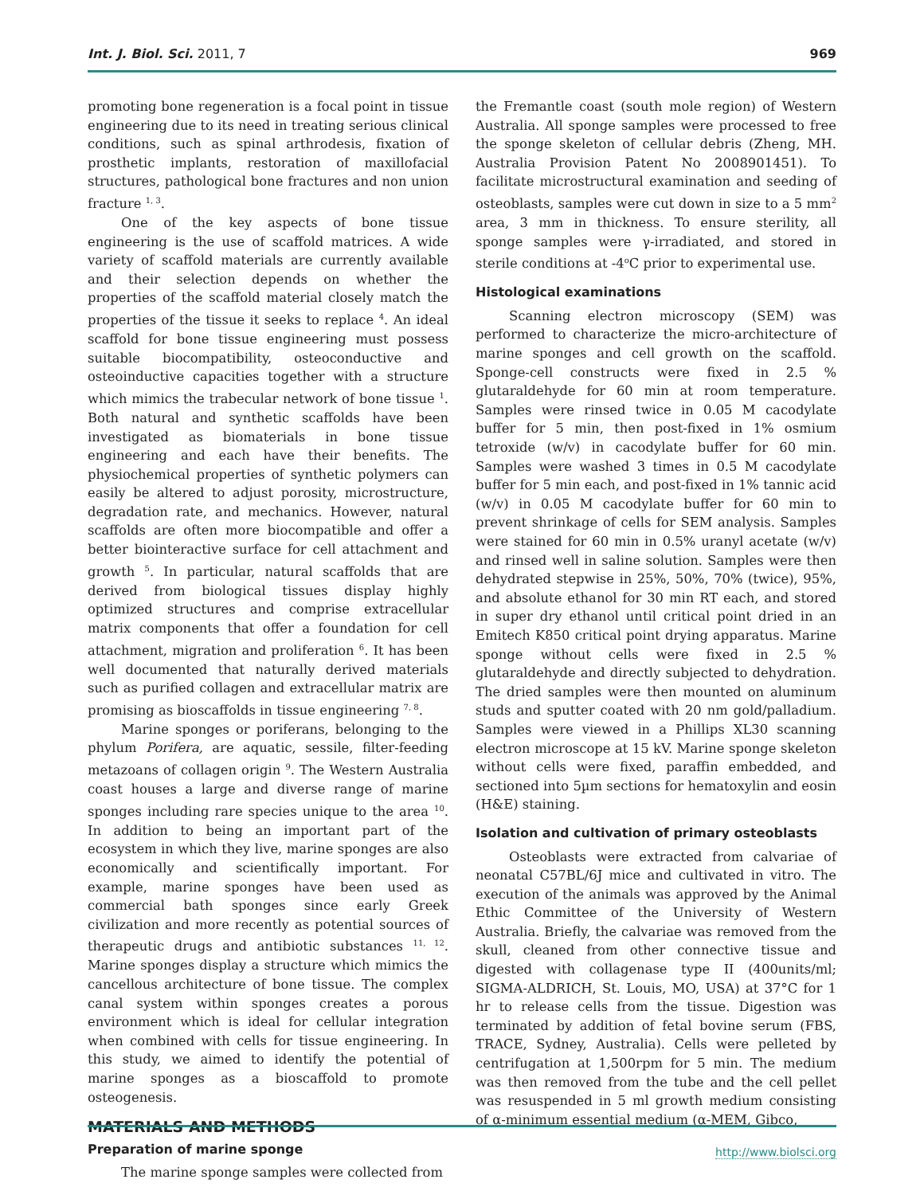Int. J. Biol. Sci. 2011, 7 969
promoting bone regeneration is a focal point in tissue engineering due to its need in treating serious clinical conditions, such as spinal arthrodesis, fixation of prosthetic implants, restoration of maxillofacial structures, pathological bone fractures and non union fracture <sup>1, 3</sup>.
One of the key aspects of bone tissue engineering is the use of scaffold matrices. A wide variety of scaffold materials are currently available and their selection depends on whether the properties of the scaffold material closely match the properties of the tissue it seeks to replace <sup>4</sup>. An ideal scaffold for bone tissue engineering must possess suitable biocompatibility, osteoconductive and osteoinductive capacities together with a structure which mimics the trabecular network of bone tissue <sup>1</sup>. Both natural and synthetic scaffolds have been investigated as biomaterials in bone tissue engineering and each have their benefits. The physiochemical properties of synthetic polymers can easily be altered to adjust porosity, microstructure, degradation rate, and mechanics. However, natural scaffolds are often more biocompatible and offer a better biointeractive surface for cell attachment and growth <sup>5</sup>. In particular, natural scaffolds that are derived from biological tissues display highly optimized structures and comprise extracellular matrix components that offer a foundation for cell attachment, migration and proliferation <sup>6</sup>. It has been well documented that naturally derived materials such as purified collagen and extracellular matrix are promising as bioscaffolds in tissue engineering <sup>7, 8</sup>.
Marine sponges or poriferans, belonging to the phylum Porifera, are aquatic, sessile, filter-feeding metazoans of collagen origin <sup>9</sup>. The Western Australia coast houses a large and diverse range of marine sponges including rare species unique to the area <sup>10</sup>. In addition to being an important part of the ecosystem in which they live, marine sponges are also economically and scientifically important. For example, marine sponges have been used as commercial bath sponges since early Greek civilization and more recently as potential sources of therapeutic drugs and antibiotic substances <sup>11, 12</sup>. Marine sponges display a structure which mimics the cancellous architecture of bone tissue. The complex canal system within sponges creates a porous environment which is ideal for cellular integration when combined with cells for tissue engineering. In this study, we aimed to identify the potential of marine sponges as a bioscaffold to promote osteogenesis.
MATERIALS AND METHODS
Preparation of marine sponge
The marine sponge samples were collected from
the Fremantle coast (south mole region) of Western Australia. All sponge samples were processed to free the sponge skeleton of cellular debris (Zheng, MH. Australia Provision Patent No 2008901451). To facilitate microstructural examination and seeding of osteoblasts, samples were cut down in size to a 5 mm<sup>2</sup> area, 3 mm in thickness. To ensure sterility, all sponge samples were γ-irradiated, and stored in sterile conditions at -4<sup>o</sup>C prior to experimental use.
Histological examinations
Scanning electron microscopy (SEM) was performed to characterize the micro-architecture of marine sponges and cell growth on the scaffold. Sponge-cell constructs were fixed in 2.5 % glutaraldehyde for 60 min at room temperature. Samples were rinsed twice in 0.05 M cacodylate buffer for 5 min, then post-fixed in 1% osmium tetroxide (w/v) in cacodylate buffer for 60 min. Samples were washed 3 times in 0.5 M cacodylate buffer for 5 min each, and post-fixed in 1% tannic acid (w/v) in 0.05 M cacodylate buffer for 60 min to prevent shrinkage of cells for SEM analysis. Samples were stained for 60 min in 0.5% uranyl acetate (w/v) and rinsed well in saline solution. Samples were then dehydrated stepwise in 25%, 50%, 70% (twice), 95%, and absolute ethanol for 30 min RT each, and stored in super dry ethanol until critical point dried in an Emitech K850 critical point drying apparatus. Marine sponge without cells were fixed in 2.5 % glutaraldehyde and directly subjected to dehydration. The dried samples were then mounted on aluminum studs and sputter coated with 20 nm gold/palladium. Samples were viewed in a Phillips XL30 scanning electron microscope at 15 kV. Marine sponge skeleton without cells were fixed, paraffin embedded, and sectioned into 5µm sections for hematoxylin and eosin (H&E) staining.
Isolation and cultivation of primary osteoblasts
Osteoblasts were extracted from calvariae of neonatal C57BL/6J mice and cultivated in vitro. The execution of the animals was approved by the Animal Ethic Committee of the University of Western Australia. Briefly, the calvariae was removed from the skull, cleaned from other connective tissue and digested with collagenase type II (400units/ml; SIGMA-ALDRICH, St. Louis, MO, USA) at 37°C for 1 hr to release cells from the tissue. Digestion was terminated by addition of fetal bovine serum (FBS, TRACE, Sydney, Australia). Cells were pelleted by centrifugation at 1,500rpm for 5 min. The medium was then removed from the tube and the cell pellet was resuspended in 5 ml growth medium consisting of α-minimum essential medium (α-MEM, Gibco,
http://www.biolsci.org